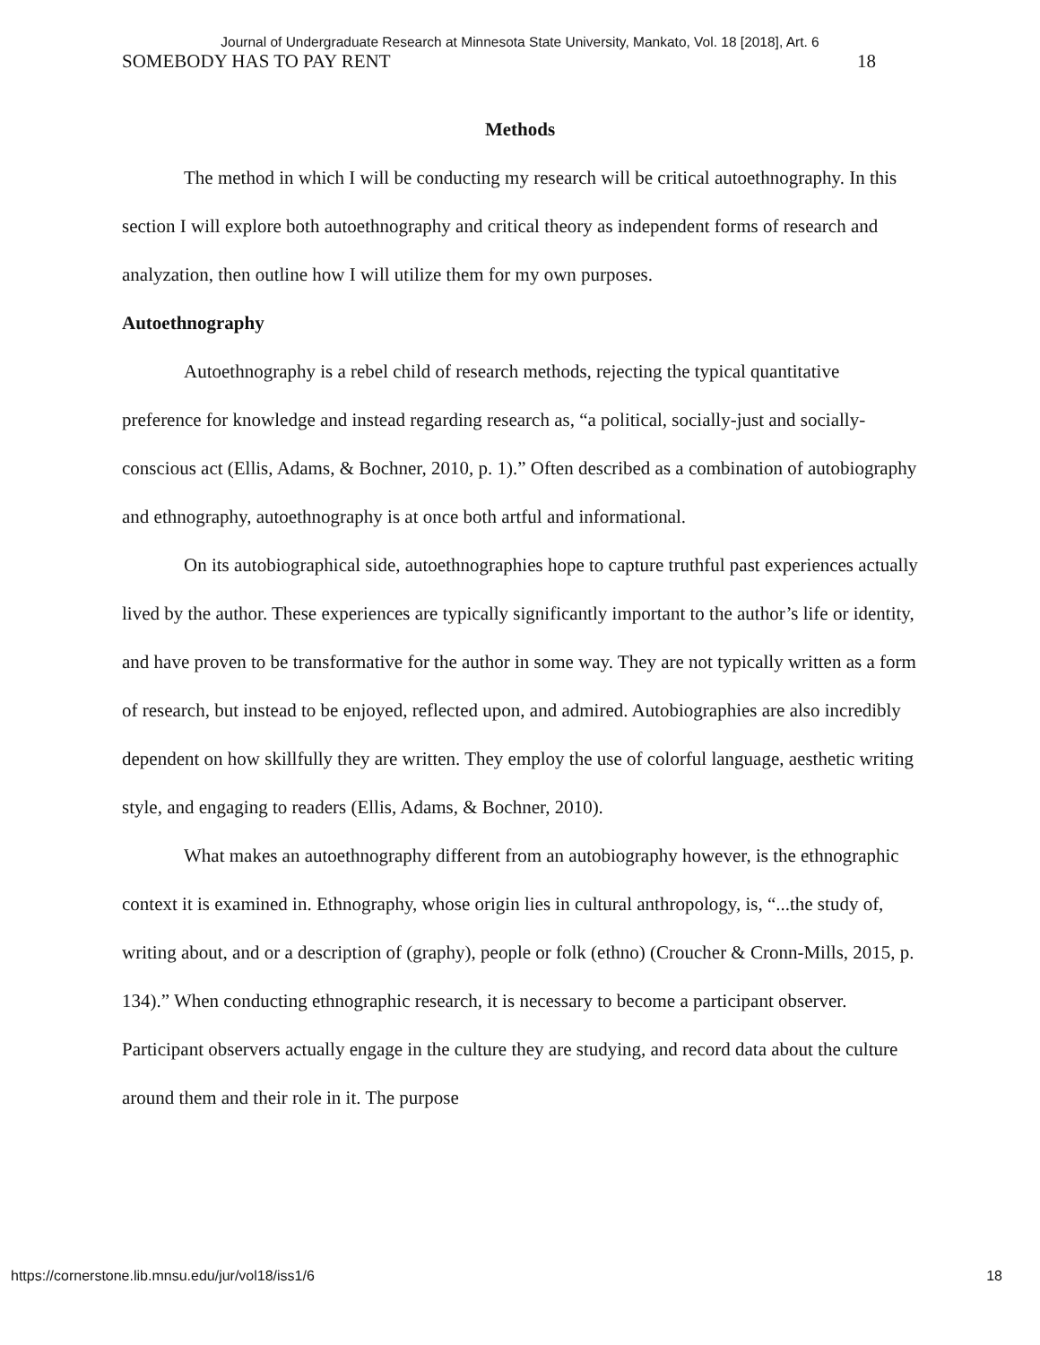Journal of Undergraduate Research at Minnesota State University, Mankato, Vol. 18 [2018], Art. 6
SOMEBODY HAS TO PAY RENT 18
Methods
The method in which I will be conducting my research will be critical autoethnography. In this section I will explore both autoethnography and critical theory as independent forms of research and analyzation, then outline how I will utilize them for my own purposes.
Autoethnography
Autoethnography is a rebel child of research methods, rejecting the typical quantitative preference for knowledge and instead regarding research as, “a political, socially-just and socially-conscious act (Ellis, Adams, & Bochner, 2010, p. 1).” Often described as a combination of autobiography and ethnography, autoethnography is at once both artful and informational.
On its autobiographical side, autoethnographies hope to capture truthful past experiences actually lived by the author. These experiences are typically significantly important to the author’s life or identity, and have proven to be transformative for the author in some way. They are not typically written as a form of research, but instead to be enjoyed, reflected upon, and admired. Autobiographies are also incredibly dependent on how skillfully they are written. They employ the use of colorful language, aesthetic writing style, and engaging to readers (Ellis, Adams, & Bochner, 2010).
What makes an autoethnography different from an autobiography however, is the ethnographic context it is examined in. Ethnography, whose origin lies in cultural anthropology, is, “...the study of, writing about, and or a description of (graphy), people or folk (ethno) (Croucher & Cronn-Mills, 2015, p. 134).” When conducting ethnographic research, it is necessary to become a participant observer. Participant observers actually engage in the culture they are studying, and record data about the culture around them and their role in it. The purpose
https://cornerstone.lib.mnsu.edu/jur/vol18/iss1/6 18